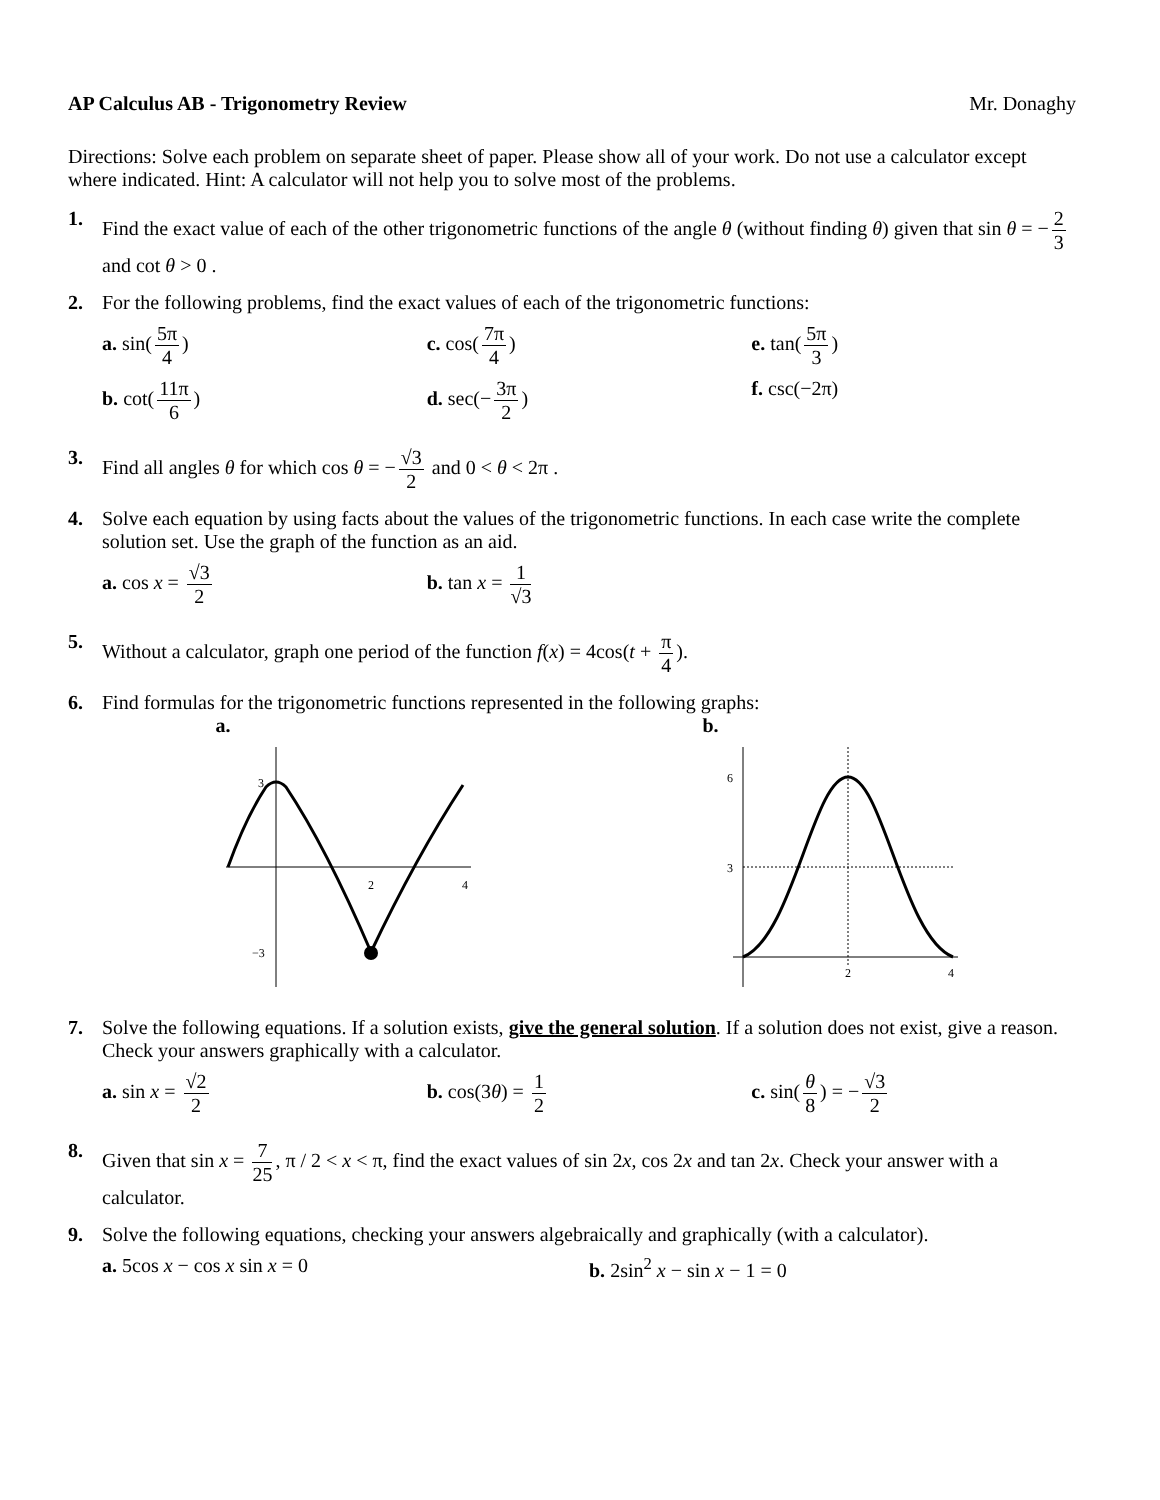AP Calculus AB - Trigonometry Review Mr. Donaghy
Directions: Solve each problem on separate sheet of paper. Please show all of your work. Do not use a calculator except where indicated. Hint: A calculator will not help you to solve most of the problems.
1. Find the exact value of each of the other trigonometric functions of the angle θ (without finding θ) given that sin θ = − 2 3 and cot θ > 0 .
2. For the following problems, find the exact values of each of the trigonometric functions:
a. sin(5π 4) c. cos(7π 4) e. tan(5π 3)
b. cot(11π 6) d. sec(− 3π 2) f. csc(−2π)
3. Find all angles θ for which cos θ = − √3 2 and 0 < θ < 2π .
4. Solve each equation by using facts about the values of the trigonometric functions. In each case write the complete solution set. Use the graph of the function as an aid.
a. cos x = √3 2 b. tan x = 1 √3
5. Without a calculator, graph one period of the function f(x) = 4cos(t + π 4).
6. Find formulas for the trigonometric functions represented in the following graphs:
a.
3
−3
2
4
b.
6
3
2
4
7. Solve the following equations. If a solution exists, give the general solution. If a solution does not exist, give a reason. Check your answers graphically with a calculator.
a. sin x = √2 2 b. cos(3θ) = 1 2 c. sin(θ 8) = − √3 2
8. Given that sin x = 7 25, π / 2 < x < π, find the exact values of sin 2x, cos 2x and tan 2x. Check your answer with a calculator.
9. Solve the following equations, checking your answers algebraically and graphically (with a calculator).
a. 5cos x − cos x sin x = 0 b. 2sin<sup>2</sup> x − sin x − 1 = 0